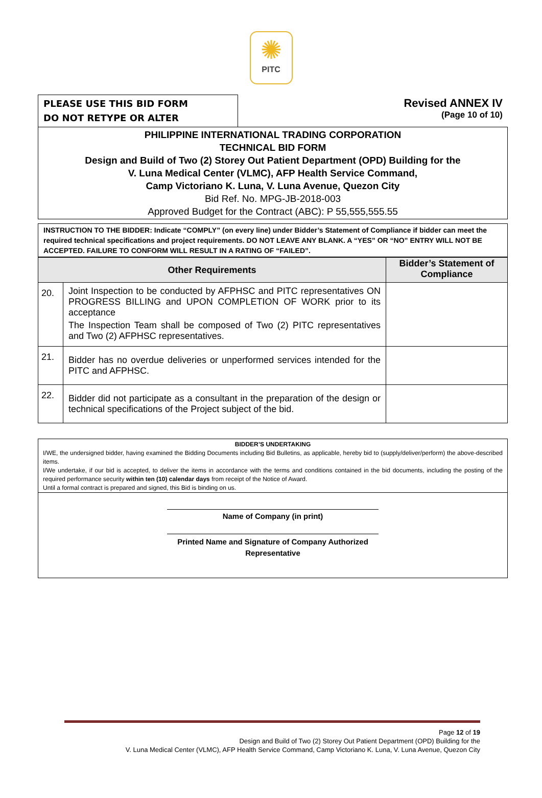✺
PITC
PLEASE USE THIS BID FORM
DO NOT RETYPE OR ALTER
Revised ANNEX IV
(Page 10 of 10)
PHILIPPINE INTERNATIONAL TRADING CORPORATION
TECHNICAL BID FORM
Design and Build of Two (2) Storey Out Patient Department (OPD) Building for the
V. Luna Medical Center (VLMC), AFP Health Service Command,
Camp Victoriano K. Luna, V. Luna Avenue, Quezon City
Bid Ref. No. MPG-JB-2018-003
Approved Budget for the Contract (ABC): P 55,555,555.55
INSTRUCTION TO THE BIDDER: Indicate “COMPLY” (on every line) under Bidder’s Statement of Compliance if bidder can meet the required technical specifications and project requirements. DO NOT LEAVE ANY BLANK. A “YES” OR “NO” ENTRY WILL NOT BE ACCEPTED. FAILURE TO CONFORM WILL RESULT IN A RATING OF “FAILED”.
| Other Requirements | | Bidder’s Statement of Compliance |
| --- | --- | --- |
| 20. | Joint Inspection to be conducted by AFPHSC and PITC representatives ON PROGRESS BILLING and UPON COMPLETION OF WORK prior to its acceptance The Inspection Team shall be composed of Two (2) PITC representatives and Two (2) AFPHSC representatives. | |
| 21. | Bidder has no overdue deliveries or unperformed services intended for the PITC and AFPHSC. | |
| 22. | Bidder did not participate as a consultant in the preparation of the design or technical specifications of the Project subject of the bid. | |
BIDDER’S UNDERTAKING
I/WE, the undersigned bidder, having examined the Bidding Documents including Bid Bulletins, as applicable, hereby bid to (supply/deliver/perform) the above-described items.
I/We undertake, if our bid is accepted, to deliver the items in accordance with the terms and conditions contained in the bid documents, including the posting of the required performance security within ten (10) calendar days from receipt of the Notice of Award.
Until a formal contract is prepared and signed, this Bid is binding on us.
Name of Company (in print)
Printed Name and Signature of Company Authorized Representative
Page 12 of 19
Design and Build of Two (2) Storey Out Patient Department (OPD) Building for the
V. Luna Medical Center (VLMC), AFP Health Service Command, Camp Victoriano K. Luna, V. Luna Avenue, Quezon City